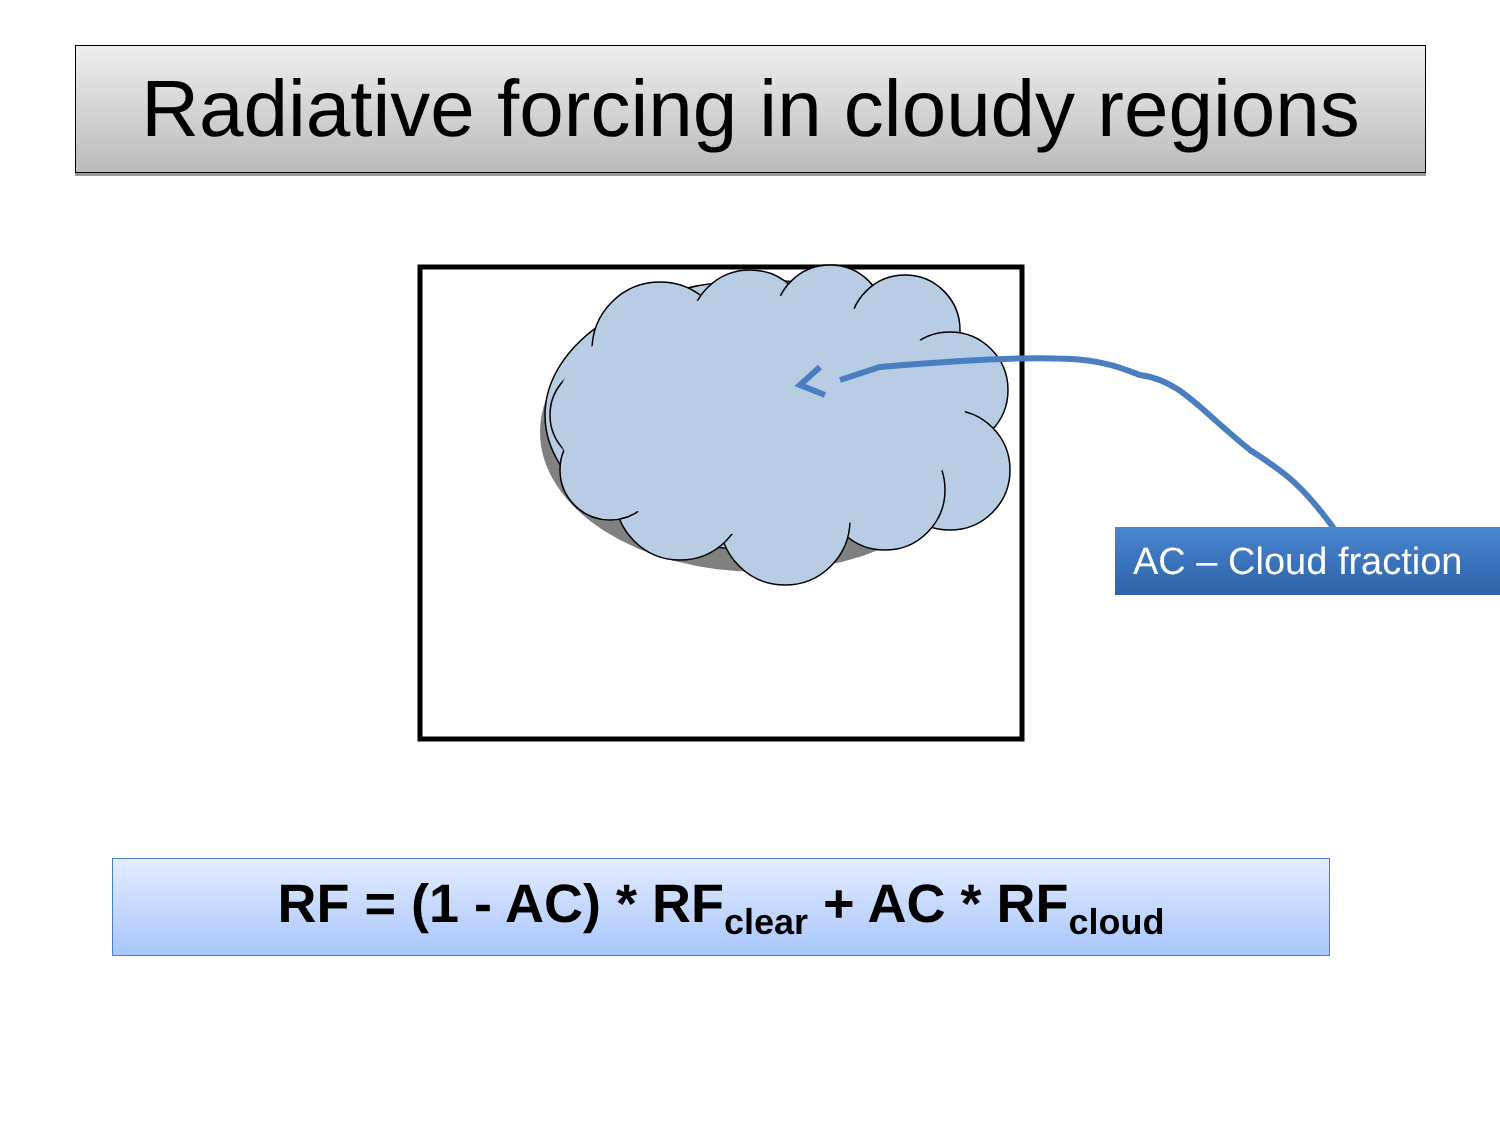Radiative forcing in cloudy regions
AC – Cloud fraction
RF = (1 - AC) * RF<sub>clear</sub> + AC * RF<sub>cloud</sub>